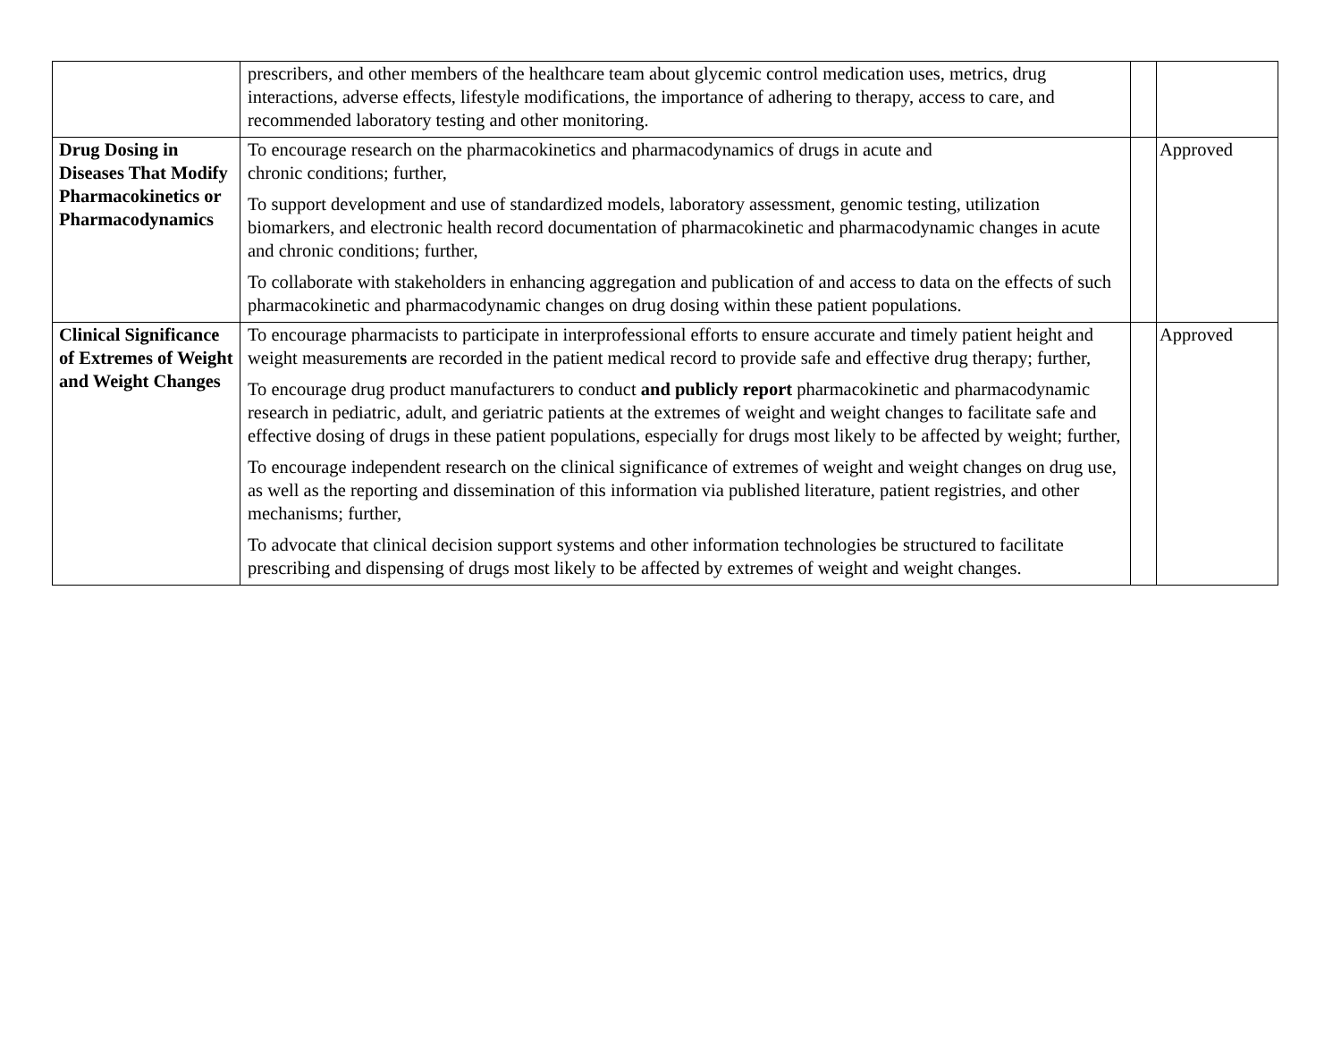| | prescribers, and other members of the healthcare team about glycemic control medication uses, metrics, drug interactions, adverse effects, lifestyle modifications, the importance of adhering to therapy, access to care, and recommended laboratory testing and other monitoring. | | |
| Drug Dosing in Diseases That Modify Pharmacokinetics or Pharmacodynamics | To encourage research on the pharmacokinetics and pharmacodynamics of drugs in acute and chronic conditions; further, To support development and use of standardized models, laboratory assessment, genomic testing, utilization biomarkers, and electronic health record documentation of pharmacokinetic and pharmacodynamic changes in acute and chronic conditions; further, To collaborate with stakeholders in enhancing aggregation and publication of and access to data on the effects of such pharmacokinetic and pharmacodynamic changes on drug dosing within these patient populations. | | Approved |
| Clinical Significance of Extremes of Weight and Weight Changes | To encourage pharmacists to participate in interprofessional efforts to ensure accurate and timely patient height and weight measurement s are recorded in the patient medical record to provide safe and effective drug therapy; further, To encourage drug product manufacturers to conduct and publicly report pharmacokinetic and pharmacodynamic research in pediatric, adult, and geriatric patients at the extremes of weight and weight changes to facilitate safe and effective dosing of drugs in these patient populations, especially for drugs most likely to be affected by weight; further, To encourage independent research on the clinical significance of extremes of weight and weight changes on drug use, as well as the reporting and dissemination of this information via published literature, patient registries, and other mechanisms; further, To advocate that clinical decision support systems and other information technologies be structured to facilitate prescribing and dispensing of drugs most likely to be affected by extremes of weight and weight changes. | | Approved |